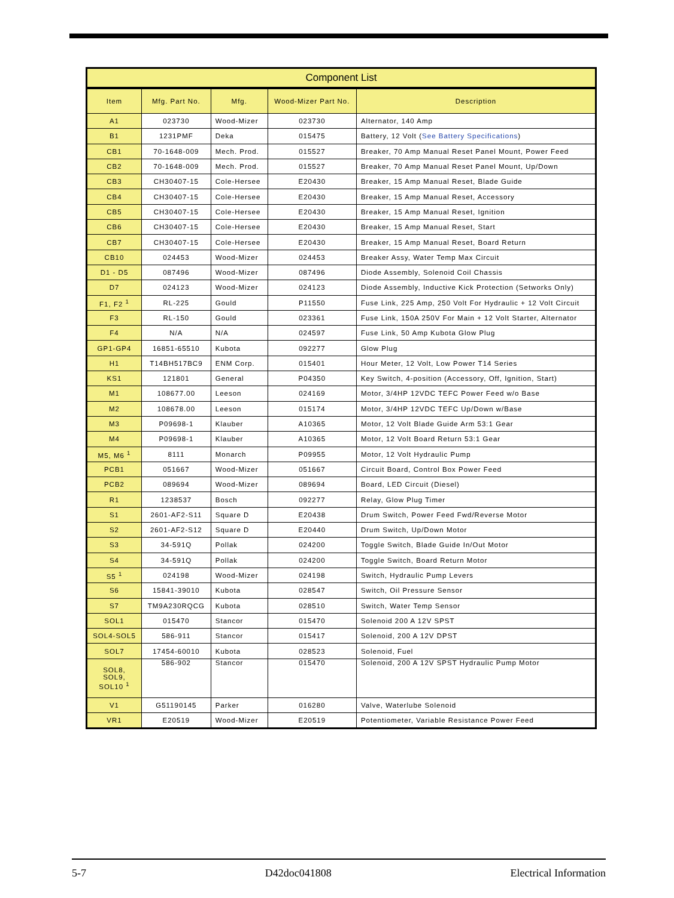Component List
| Item | Mfg. Part No. | Mfg. | Wood-Mizer Part No. | Description |
| --- | --- | --- | --- | --- |
| A1 | 023730 | Wood-Mizer | 023730 | Alternator, 140 Amp |
| B1 | 1231PMF | Deka | 015475 | Battery, 12 Volt ( See Battery Specifications ) |
| CB1 | 70-1648-009 | Mech. Prod. | 015527 | Breaker, 70 Amp Manual Reset Panel Mount, Power Feed |
| CB2 | 70-1648-009 | Mech. Prod. | 015527 | Breaker, 70 Amp Manual Reset Panel Mount, Up/Down |
| CB3 | CH30407-15 | Cole-Hersee | E20430 | Breaker, 15 Amp Manual Reset, Blade Guide |
| CB4 | CH30407-15 | Cole-Hersee | E20430 | Breaker, 15 Amp Manual Reset, Accessory |
| CB5 | CH30407-15 | Cole-Hersee | E20430 | Breaker, 15 Amp Manual Reset, Ignition |
| CB6 | CH30407-15 | Cole-Hersee | E20430 | Breaker, 15 Amp Manual Reset, Start |
| CB7 | CH30407-15 | Cole-Hersee | E20430 | Breaker, 15 Amp Manual Reset, Board Return |
| CB10 | 024453 | Wood-Mizer | 024453 | Breaker Assy, Water Temp Max Circuit |
| D1 - D5 | 087496 | Wood-Mizer | 087496 | Diode Assembly, Solenoid Coil Chassis |
| D7 | 024123 | Wood-Mizer | 024123 | Diode Assembly, Inductive Kick Protection (Setworks Only) |
| F1, F2 <sup>1</sup> | RL-225 | Gould | P11550 | Fuse Link, 225 Amp, 250 Volt For Hydraulic + 12 Volt Circuit |
| F3 | RL-150 | Gould | 023361 | Fuse Link, 150A 250V For Main + 12 Volt Starter, Alternator |
| F4 | N/A | N/A | 024597 | Fuse Link, 50 Amp Kubota Glow Plug |
| GP1-GP4 | 16851-65510 | Kubota | 092277 | Glow Plug |
| H1 | T14BH517BC9 | ENM Corp. | 015401 | Hour Meter, 12 Volt, Low Power T14 Series |
| KS1 | 121801 | General | P04350 | Key Switch, 4-position (Accessory, Off, Ignition, Start) |
| M1 | 108677.00 | Leeson | 024169 | Motor, 3/4HP 12VDC TEFC Power Feed w/o Base |
| M2 | 108678.00 | Leeson | 015174 | Motor, 3/4HP 12VDC TEFC Up/Down w/Base |
| M3 | P09698-1 | Klauber | A10365 | Motor, 12 Volt Blade Guide Arm 53:1 Gear |
| M4 | P09698-1 | Klauber | A10365 | Motor, 12 Volt Board Return 53:1 Gear |
| M5, M6 <sup>1</sup> | 8111 | Monarch | P09955 | Motor, 12 Volt Hydraulic Pump |
| PCB1 | 051667 | Wood-Mizer | 051667 | Circuit Board, Control Box Power Feed |
| PCB2 | 089694 | Wood-Mizer | 089694 | Board, LED Circuit (Diesel) |
| R1 | 1238537 | Bosch | 092277 | Relay, Glow Plug Timer |
| S1 | 2601-AF2-S11 | Square D | E20438 | Drum Switch, Power Feed Fwd/Reverse Motor |
| S2 | 2601-AF2-S12 | Square D | E20440 | Drum Switch, Up/Down Motor |
| S3 | 34-591Q | Pollak | 024200 | Toggle Switch, Blade Guide In/Out Motor |
| S4 | 34-591Q | Pollak | 024200 | Toggle Switch, Board Return Motor |
| S5 <sup>1</sup> | 024198 | Wood-Mizer | 024198 | Switch, Hydraulic Pump Levers |
| S6 | 15841-39010 | Kubota | 028547 | Switch, Oil Pressure Sensor |
| S7 | TM9A230RQCG | Kubota | 028510 | Switch, Water Temp Sensor |
| SOL1 | 015470 | Stancor | 015470 | Solenoid 200 A 12V SPST |
| SOL4-SOL5 | 586-911 | Stancor | 015417 | Solenoid, 200 A 12V DPST |
| SOL7 | 17454-60010 | Kubota | 028523 | Solenoid, Fuel |
| SOL8, SOL9, SOL10 <sup>1</sup> | 586-902 | Stancor | 015470 | Solenoid, 200 A 12V SPST Hydraulic Pump Motor |
| V1 | G51190145 | Parker | 016280 | Valve, Waterlube Solenoid |
| VR1 | E20519 | Wood-Mizer | E20519 | Potentiometer, Variable Resistance Power Feed |
5-7 D42doc041808 Electrical Information